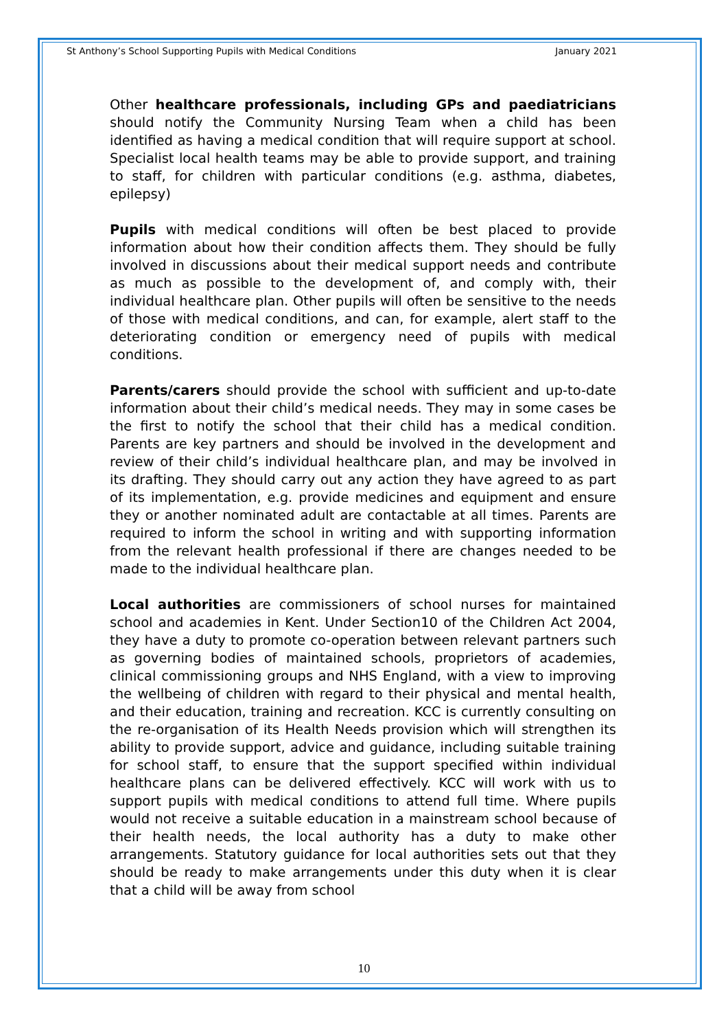St Anthony’s School Supporting Pupils with Medical Conditions January 2021
Other healthcare professionals, including GPs and paediatricians should notify the Community Nursing Team when a child has been identified as having a medical condition that will require support at school. Specialist local health teams may be able to provide support, and training to staff, for children with particular conditions (e.g. asthma, diabetes, epilepsy)
Pupils with medical conditions will often be best placed to provide information about how their condition affects them. They should be fully involved in discussions about their medical support needs and contribute as much as possible to the development of, and comply with, their individual healthcare plan. Other pupils will often be sensitive to the needs of those with medical conditions, and can, for example, alert staff to the deteriorating condition or emergency need of pupils with medical conditions.
Parents/carers should provide the school with sufficient and up-to-date information about their child’s medical needs. They may in some cases be the first to notify the school that their child has a medical condition. Parents are key partners and should be involved in the development and review of their child’s individual healthcare plan, and may be involved in its drafting. They should carry out any action they have agreed to as part of its implementation, e.g. provide medicines and equipment and ensure they or another nominated adult are contactable at all times. Parents are required to inform the school in writing and with supporting information from the relevant health professional if there are changes needed to be made to the individual healthcare plan.
Local authorities are commissioners of school nurses for maintained school and academies in Kent. Under Section10 of the Children Act 2004, they have a duty to promote co-operation between relevant partners such as governing bodies of maintained schools, proprietors of academies, clinical commissioning groups and NHS England, with a view to improving the wellbeing of children with regard to their physical and mental health, and their education, training and recreation. KCC is currently consulting on the re-organisation of its Health Needs provision which will strengthen its ability to provide support, advice and guidance, including suitable training for school staff, to ensure that the support specified within individual healthcare plans can be delivered effectively. KCC will work with us to support pupils with medical conditions to attend full time. Where pupils would not receive a suitable education in a mainstream school because of their health needs, the local authority has a duty to make other arrangements. Statutory guidance for local authorities sets out that they should be ready to make arrangements under this duty when it is clear that a child will be away from school
10